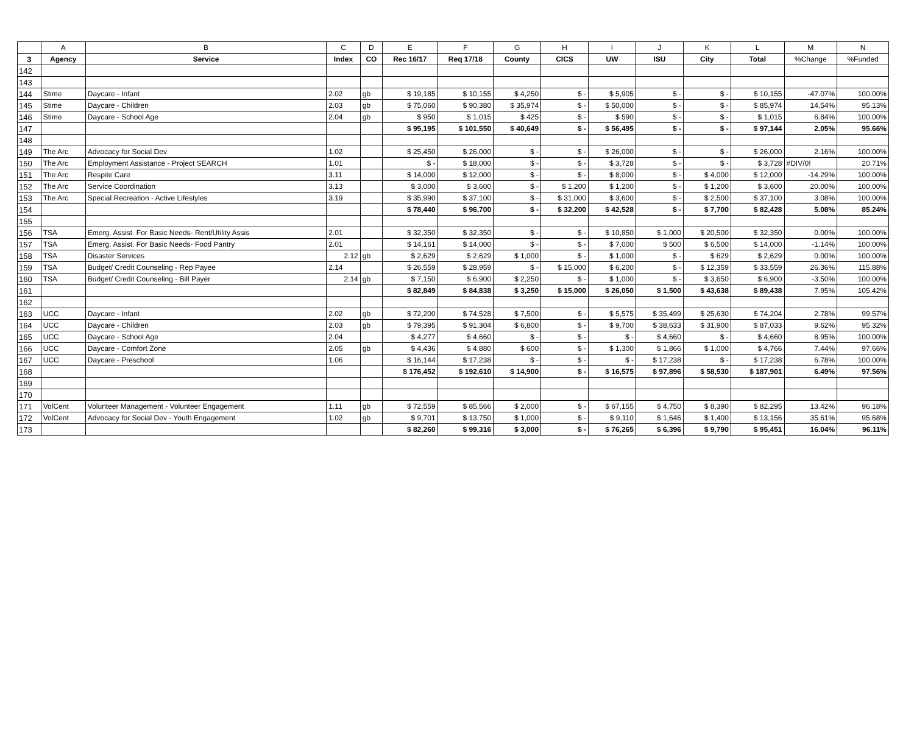| | A | B | C | D | E | F | G | H | I | J | K | L | M | N |
| --- | --- | --- | --- | --- | --- | --- | --- | --- | --- | --- | --- | --- | --- | --- |
| 3 | Agency | Service | Index | CO | Rec 16/17 | Req 17/18 | County | CICS | UW | ISU | City | Total | %Change | %Funded |
| 142 | | | | | | | | | | | | | | |
| 143 | | | | | | | | | | | | | | |
| 144 | Stime | Daycare - Infant | 2.02 | gb | $ 19,185 | $ 10,155 | $ 4,250 | $ - | $ 5,905 | $ - | $ - | $ 10,155 | -47.07% | 100.00% |
| 145 | Stime | Daycare - Children | 2.03 | gb | $ 75,060 | $ 90,380 | $ 35,974 | $ - | $ 50,000 | $ - | $ - | $ 85,974 | 14.54% | 95.13% |
| 146 | Stime | Daycare - School Age | 2.04 | gb | $ 950 | $ 1,015 | $ 425 | $ - | $ 590 | $ - | $ - | $ 1,015 | 6.84% | 100.00% |
| 147 | | | | | $ 95,195 | $ 101,550 | $ 40,649 | $ - | $ 56,495 | $ - | $ - | $ 97,144 | 2.05% | 95.66% |
| 148 | | | | | | | | | | | | | | |
| 149 | The Arc | Advocacy for Social Dev | 1.02 | | $ 25,450 | $ 26,000 | $ - | $ - | $ 26,000 | $ - | $ - | $ 26,000 | 2.16% | 100.00% |
| 150 | The Arc | Employment Assistance - Project SEARCH | 1.01 | | $ - | $ 18,000 | $ - | $ - | $ 3,728 | $ - | $ - | $ 3,728 | #DIV/0! | 20.71% |
| 151 | The Arc | Respite Care | 3.11 | | $ 14,000 | $ 12,000 | $ - | $ - | $ 8,000 | $ - | $ 4,000 | $ 12,000 | -14.29% | 100.00% |
| 152 | The Arc | Service Coordination | 3.13 | | $ 3,000 | $ 3,600 | $ - | $ 1,200 | $ 1,200 | $ - | $ 1,200 | $ 3,600 | 20.00% | 100.00% |
| 153 | The Arc | Special Recreation - Active Lifestyles | 3.19 | | $ 35,990 | $ 37,100 | $ - | $ 31,000 | $ 3,600 | $ - | $ 2,500 | $ 37,100 | 3.08% | 100.00% |
| 154 | | | | | $ 78,440 | $ 96,700 | $ - | $ 32,200 | $ 42,528 | $ - | $ 7,700 | $ 82,428 | 5.08% | 85.24% |
| 155 | | | | | | | | | | | | | | |
| 156 | TSA | Emerg. Assist. For Basic Needs- Rent/Utility Assis | 2.01 | | $ 32,350 | $ 32,350 | $ - | $ - | $ 10,850 | $ 1,000 | $ 20,500 | $ 32,350 | 0.00% | 100.00% |
| 157 | TSA | Emerg. Assist. For Basic Needs- Food Pantry | 2.01 | | $ 14,161 | $ 14,000 | $ - | $ - | $ 7,000 | $ 500 | $ 6,500 | $ 14,000 | -1.14% | 100.00% |
| 158 | TSA | Disaster Services | 2.12 | gb | $ 2,629 | $ 2,629 | $ 1,000 | $ - | $ 1,000 | $ - | $ 629 | $ 2,629 | 0.00% | 100.00% |
| 159 | TSA | Budget/ Credit Counseling - Rep Payee | 2.14 | | $ 26,559 | $ 28,959 | $ - | $ 15,000 | $ 6,200 | $ - | $ 12,359 | $ 33,559 | 26.36% | 115.88% |
| 160 | TSA | Budget/ Credit Counseling - Bill Payer | 2.14 | gb | $ 7,150 | $ 6,900 | $ 2,250 | $ - | $ 1,000 | $ - | $ 3,650 | $ 6,900 | -3.50% | 100.00% |
| 161 | | | | | $ 82,849 | $ 84,838 | $ 3,250 | $ 15,000 | $ 26,050 | $ 1,500 | $ 43,638 | $ 89,438 | 7.95% | 105.42% |
| 162 | | | | | | | | | | | | | | |
| 163 | UCC | Daycare - Infant | 2.02 | gb | $ 72,200 | $ 74,528 | $ 7,500 | $ - | $ 5,575 | $ 35,499 | $ 25,630 | $ 74,204 | 2.78% | 99.57% |
| 164 | UCC | Daycare - Children | 2.03 | gb | $ 79,395 | $ 91,304 | $ 6,800 | $ - | $ 9,700 | $ 38,633 | $ 31,900 | $ 87,033 | 9.62% | 95.32% |
| 165 | UCC | Daycare - School Age | 2.04 | | $ 4,277 | $ 4,660 | $ - | $ - | $ - | $ 4,660 | $ - | $ 4,660 | 8.95% | 100.00% |
| 166 | UCC | Daycare - Comfort Zone | 2.05 | gb | $ 4,436 | $ 4,880 | $ 600 | $ - | $ 1,300 | $ 1,866 | $ 1,000 | $ 4,766 | 7.44% | 97.66% |
| 167 | UCC | Daycare - Preschool | 1.06 | | $ 16,144 | $ 17,238 | $ - | $ - | $ - | $ 17,238 | $ - | $ 17,238 | 6.78% | 100.00% |
| 168 | | | | | $ 176,452 | $ 192,610 | $ 14,900 | $ - | $ 16,575 | $ 97,896 | $ 58,530 | $ 187,901 | 6.49% | 97.56% |
| 169 | | | | | | | | | | | | | | |
| 170 | | | | | | | | | | | | | | |
| 171 | VolCent | Volunteer Management - Volunteer Engagement | 1.11 | gb | $ 72,559 | $ 85,566 | $ 2,000 | $ - | $ 67,155 | $ 4,750 | $ 8,390 | $ 82,295 | 13.42% | 96.18% |
| 172 | VolCent | Advocacy for Social Dev - Youth Engagement | 1.02 | gb | $ 9,701 | $ 13,750 | $ 1,000 | $ - | $ 9,110 | $ 1,646 | $ 1,400 | $ 13,156 | 35.61% | 95.68% |
| 173 | | | | | $ 82,260 | $ 99,316 | $ 3,000 | $ - | $ 76,265 | $ 6,396 | $ 9,790 | $ 95,451 | 16.04% | 96.11% |